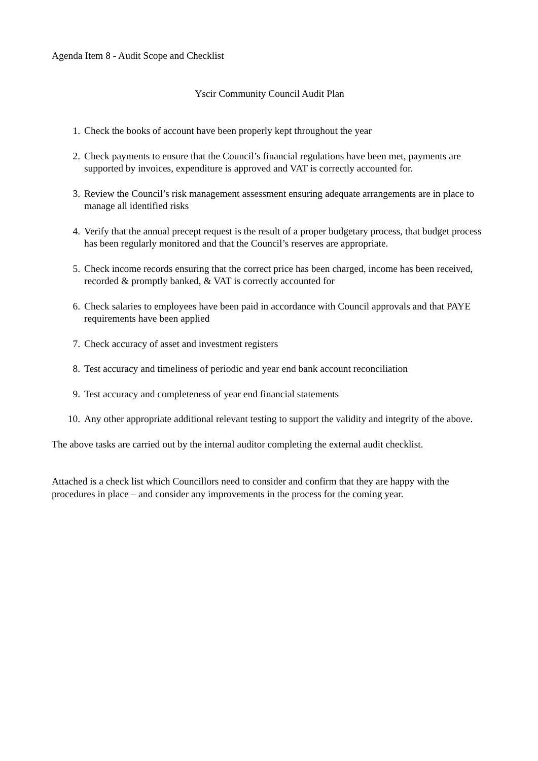Agenda Item 8 - Audit Scope and Checklist
Yscir Community Council Audit Plan
1. Check the books of account have been properly kept throughout the year
2. Check payments to ensure that the Council’s financial regulations have been met, payments are supported by invoices, expenditure is approved and VAT is correctly accounted for.
3. Review the Council’s risk management assessment ensuring adequate arrangements are in place to manage all identified risks
4. Verify that the annual precept request is the result of a proper budgetary process, that budget process has been regularly monitored and that the Council’s reserves are appropriate.
5. Check income records ensuring that the correct price has been charged, income has been received, recorded & promptly banked, & VAT is correctly accounted for
6. Check salaries to employees have been paid in accordance with Council approvals and that PAYE requirements have been applied
7. Check accuracy of asset and investment registers
8. Test accuracy and timeliness of periodic and year end bank account reconciliation
9. Test accuracy and completeness of year end financial statements
10. Any other appropriate additional relevant testing to support the validity and integrity of the above.
The above tasks are carried out by the internal auditor completing the external audit checklist.
Attached is a check list which Councillors need to consider and confirm that they are happy with the procedures in place – and consider any improvements in the process for the coming year.